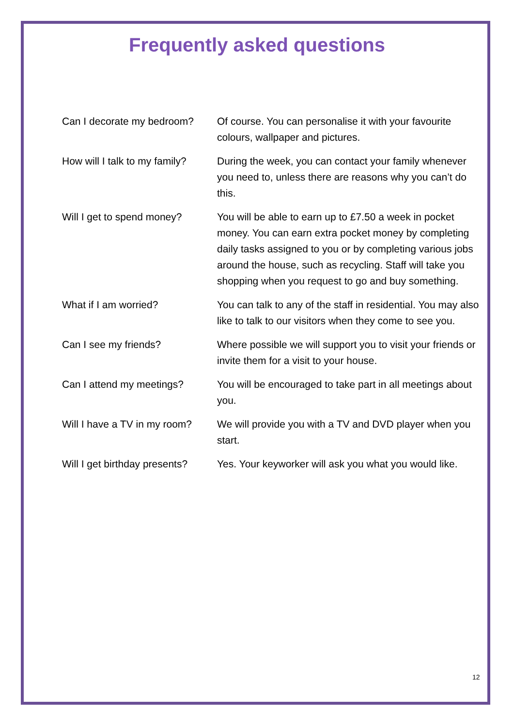Frequently asked questions
Can I decorate my bedroom?
Of course. You can personalise it with your favourite colours, wallpaper and pictures.
How will I talk to my family?
During the week, you can contact your family whenever you need to, unless there are reasons why you can’t do this.
Will I get to spend money?
You will be able to earn up to £7.50 a week in pocket money. You can earn extra pocket money by completing daily tasks assigned to you or by completing various jobs around the house, such as recycling. Staff will take you shopping when you request to go and buy something.
What if I am worried? You can talk to any of the staff in residential. You may also like to talk to our visitors when they come to see you.
Can I see my friends? Where possible we will support you to visit your friends or invite them for a visit to your house.
Can I attend my meetings? You will be encouraged to take part in all meetings about you.
Will I have a TV in my room?
We will provide you with a TV and DVD player when you start.
Will I get birthday presents?
Yes. Your keyworker will ask you what you would like.
12